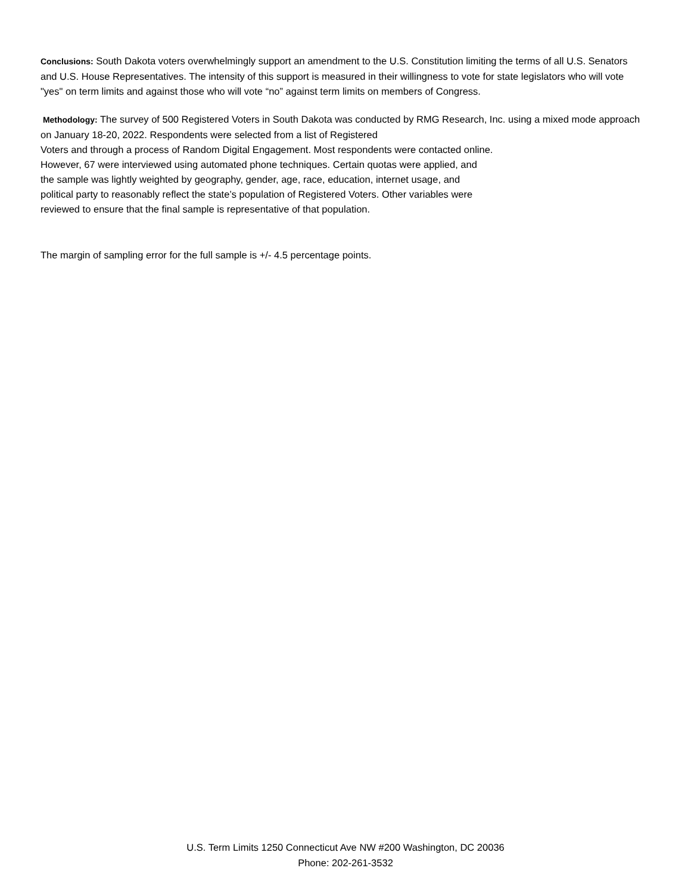Conclusions: South Dakota voters overwhelmingly support an amendment to the U.S. Constitution limiting the terms of all U.S. Senators and U.S. House Representatives. The intensity of this support is measured in their willingness to vote for state legislators who will vote "yes" on term limits and against those who will vote “no” against term limits on members of Congress.
Methodology: The survey of 500 Registered Voters in South Dakota was conducted by RMG Research, Inc. using a mixed mode approach on January 18-20, 2022. Respondents were selected from a list of Registered
Voters and through a process of Random Digital Engagement. Most respondents were contacted online.
However, 67 were interviewed using automated phone techniques. Certain quotas were applied, and
the sample was lightly weighted by geography, gender, age, race, education, internet usage, and
political party to reasonably reflect the state’s population of Registered Voters. Other variables were
reviewed to ensure that the final sample is representative of that population.
The margin of sampling error for the full sample is +/- 4.5 percentage points.
U.S. Term Limits 1250 Connecticut Ave NW #200 Washington, DC 20036
Phone: 202-261-3532